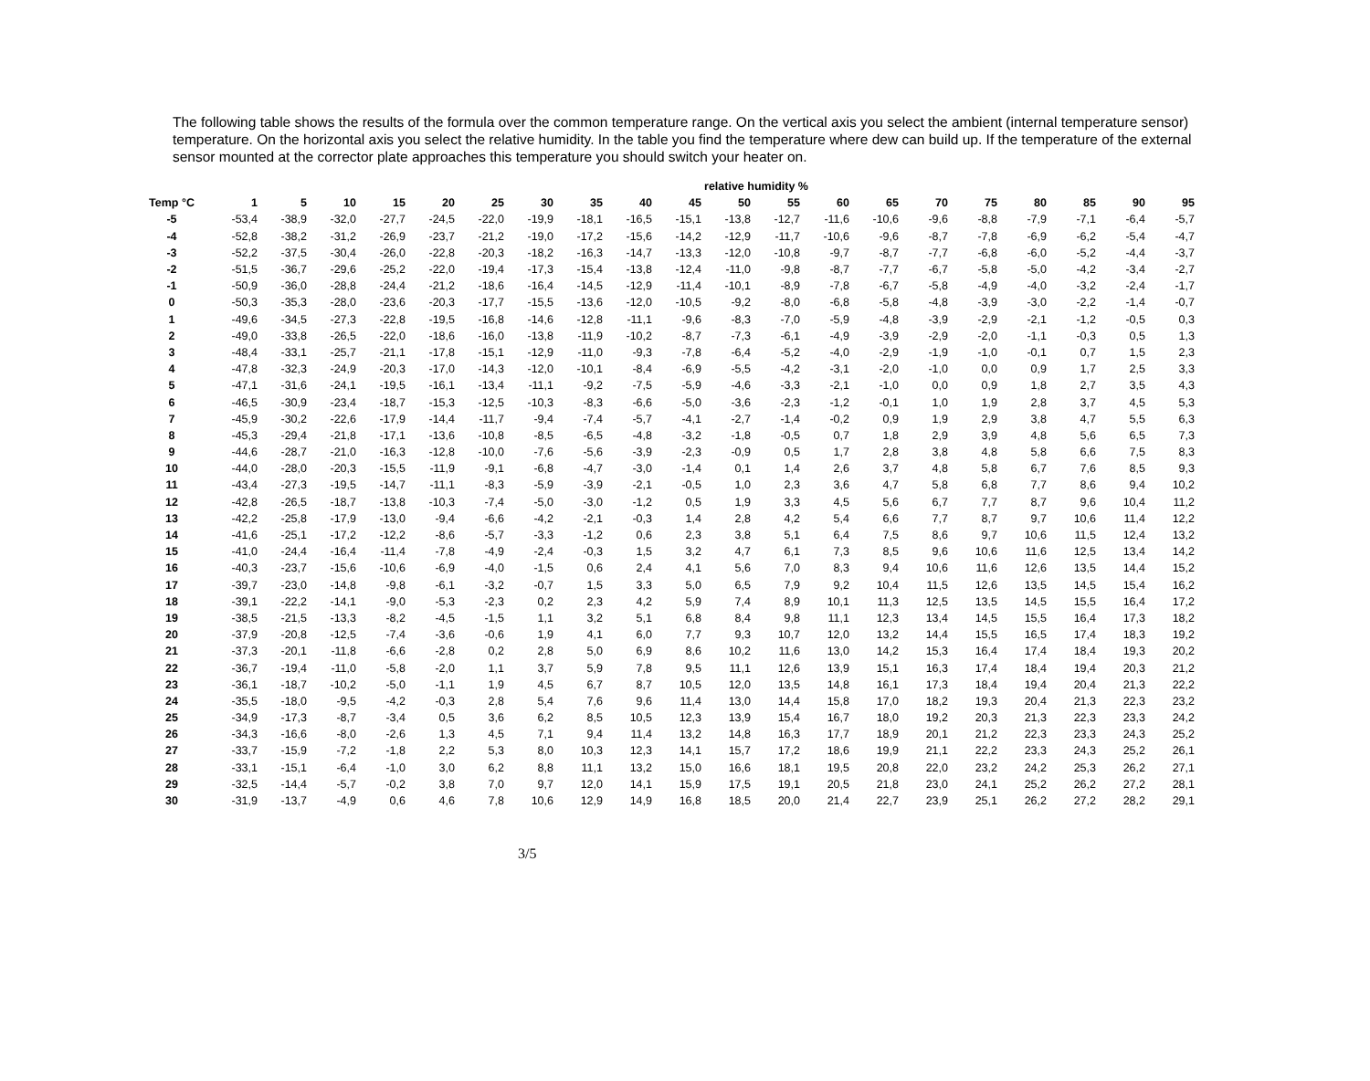The following table shows the results of the formula over the common temperature range. On the vertical axis you select the ambient (internal temperature sensor) temperature. On the horizontal axis you select the relative humidity. In the table you find the temperature where dew can build up. If the temperature of the external sensor mounted at the corrector plate approaches this temperature you should switch your heater on.
| | relative humidity % | | | | | | | | | | | | | | | | | | | |
| --- | --- | --- | --- | --- | --- | --- | --- | --- | --- | --- | --- | --- | --- | --- | --- | --- | --- | --- | --- | --- |
| Temp °C | 1 | 5 | 10 | 15 | 20 | 25 | 30 | 35 | 40 | 45 | 50 | 55 | 60 | 65 | 70 | 75 | 80 | 85 | 90 | 95 |
| -5 | -53,4 | -38,9 | -32,0 | -27,7 | -24,5 | -22,0 | -19,9 | -18,1 | -16,5 | -15,1 | -13,8 | -12,7 | -11,6 | -10,6 | -9,6 | -8,8 | -7,9 | -7,1 | -6,4 | -5,7 |
| -4 | -52,8 | -38,2 | -31,2 | -26,9 | -23,7 | -21,2 | -19,0 | -17,2 | -15,6 | -14,2 | -12,9 | -11,7 | -10,6 | -9,6 | -8,7 | -7,8 | -6,9 | -6,2 | -5,4 | -4,7 |
| -3 | -52,2 | -37,5 | -30,4 | -26,0 | -22,8 | -20,3 | -18,2 | -16,3 | -14,7 | -13,3 | -12,0 | -10,8 | -9,7 | -8,7 | -7,7 | -6,8 | -6,0 | -5,2 | -4,4 | -3,7 |
| -2 | -51,5 | -36,7 | -29,6 | -25,2 | -22,0 | -19,4 | -17,3 | -15,4 | -13,8 | -12,4 | -11,0 | -9,8 | -8,7 | -7,7 | -6,7 | -5,8 | -5,0 | -4,2 | -3,4 | -2,7 |
| -1 | -50,9 | -36,0 | -28,8 | -24,4 | -21,2 | -18,6 | -16,4 | -14,5 | -12,9 | -11,4 | -10,1 | -8,9 | -7,8 | -6,7 | -5,8 | -4,9 | -4,0 | -3,2 | -2,4 | -1,7 |
| 0 | -50,3 | -35,3 | -28,0 | -23,6 | -20,3 | -17,7 | -15,5 | -13,6 | -12,0 | -10,5 | -9,2 | -8,0 | -6,8 | -5,8 | -4,8 | -3,9 | -3,0 | -2,2 | -1,4 | -0,7 |
| 1 | -49,6 | -34,5 | -27,3 | -22,8 | -19,5 | -16,8 | -14,6 | -12,8 | -11,1 | -9,6 | -8,3 | -7,0 | -5,9 | -4,8 | -3,9 | -2,9 | -2,1 | -1,2 | -0,5 | 0,3 |
| 2 | -49,0 | -33,8 | -26,5 | -22,0 | -18,6 | -16,0 | -13,8 | -11,9 | -10,2 | -8,7 | -7,3 | -6,1 | -4,9 | -3,9 | -2,9 | -2,0 | -1,1 | -0,3 | 0,5 | 1,3 |
| 3 | -48,4 | -33,1 | -25,7 | -21,1 | -17,8 | -15,1 | -12,9 | -11,0 | -9,3 | -7,8 | -6,4 | -5,2 | -4,0 | -2,9 | -1,9 | -1,0 | -0,1 | 0,7 | 1,5 | 2,3 |
| 4 | -47,8 | -32,3 | -24,9 | -20,3 | -17,0 | -14,3 | -12,0 | -10,1 | -8,4 | -6,9 | -5,5 | -4,2 | -3,1 | -2,0 | -1,0 | 0,0 | 0,9 | 1,7 | 2,5 | 3,3 |
| 5 | -47,1 | -31,6 | -24,1 | -19,5 | -16,1 | -13,4 | -11,1 | -9,2 | -7,5 | -5,9 | -4,6 | -3,3 | -2,1 | -1,0 | 0,0 | 0,9 | 1,8 | 2,7 | 3,5 | 4,3 |
| 6 | -46,5 | -30,9 | -23,4 | -18,7 | -15,3 | -12,5 | -10,3 | -8,3 | -6,6 | -5,0 | -3,6 | -2,3 | -1,2 | -0,1 | 1,0 | 1,9 | 2,8 | 3,7 | 4,5 | 5,3 |
| 7 | -45,9 | -30,2 | -22,6 | -17,9 | -14,4 | -11,7 | -9,4 | -7,4 | -5,7 | -4,1 | -2,7 | -1,4 | -0,2 | 0,9 | 1,9 | 2,9 | 3,8 | 4,7 | 5,5 | 6,3 |
| 8 | -45,3 | -29,4 | -21,8 | -17,1 | -13,6 | -10,8 | -8,5 | -6,5 | -4,8 | -3,2 | -1,8 | -0,5 | 0,7 | 1,8 | 2,9 | 3,9 | 4,8 | 5,6 | 6,5 | 7,3 |
| 9 | -44,6 | -28,7 | -21,0 | -16,3 | -12,8 | -10,0 | -7,6 | -5,6 | -3,9 | -2,3 | -0,9 | 0,5 | 1,7 | 2,8 | 3,8 | 4,8 | 5,8 | 6,6 | 7,5 | 8,3 |
| 10 | -44,0 | -28,0 | -20,3 | -15,5 | -11,9 | -9,1 | -6,8 | -4,7 | -3,0 | -1,4 | 0,1 | 1,4 | 2,6 | 3,7 | 4,8 | 5,8 | 6,7 | 7,6 | 8,5 | 9,3 |
| 11 | -43,4 | -27,3 | -19,5 | -14,7 | -11,1 | -8,3 | -5,9 | -3,9 | -2,1 | -0,5 | 1,0 | 2,3 | 3,6 | 4,7 | 5,8 | 6,8 | 7,7 | 8,6 | 9,4 | 10,2 |
| 12 | -42,8 | -26,5 | -18,7 | -13,8 | -10,3 | -7,4 | -5,0 | -3,0 | -1,2 | 0,5 | 1,9 | 3,3 | 4,5 | 5,6 | 6,7 | 7,7 | 8,7 | 9,6 | 10,4 | 11,2 |
| 13 | -42,2 | -25,8 | -17,9 | -13,0 | -9,4 | -6,6 | -4,2 | -2,1 | -0,3 | 1,4 | 2,8 | 4,2 | 5,4 | 6,6 | 7,7 | 8,7 | 9,7 | 10,6 | 11,4 | 12,2 |
| 14 | -41,6 | -25,1 | -17,2 | -12,2 | -8,6 | -5,7 | -3,3 | -1,2 | 0,6 | 2,3 | 3,8 | 5,1 | 6,4 | 7,5 | 8,6 | 9,7 | 10,6 | 11,5 | 12,4 | 13,2 |
| 15 | -41,0 | -24,4 | -16,4 | -11,4 | -7,8 | -4,9 | -2,4 | -0,3 | 1,5 | 3,2 | 4,7 | 6,1 | 7,3 | 8,5 | 9,6 | 10,6 | 11,6 | 12,5 | 13,4 | 14,2 |
| 16 | -40,3 | -23,7 | -15,6 | -10,6 | -6,9 | -4,0 | -1,5 | 0,6 | 2,4 | 4,1 | 5,6 | 7,0 | 8,3 | 9,4 | 10,6 | 11,6 | 12,6 | 13,5 | 14,4 | 15,2 |
| 17 | -39,7 | -23,0 | -14,8 | -9,8 | -6,1 | -3,2 | -0,7 | 1,5 | 3,3 | 5,0 | 6,5 | 7,9 | 9,2 | 10,4 | 11,5 | 12,6 | 13,5 | 14,5 | 15,4 | 16,2 |
| 18 | -39,1 | -22,2 | -14,1 | -9,0 | -5,3 | -2,3 | 0,2 | 2,3 | 4,2 | 5,9 | 7,4 | 8,9 | 10,1 | 11,3 | 12,5 | 13,5 | 14,5 | 15,5 | 16,4 | 17,2 |
| 19 | -38,5 | -21,5 | -13,3 | -8,2 | -4,5 | -1,5 | 1,1 | 3,2 | 5,1 | 6,8 | 8,4 | 9,8 | 11,1 | 12,3 | 13,4 | 14,5 | 15,5 | 16,4 | 17,3 | 18,2 |
| 20 | -37,9 | -20,8 | -12,5 | -7,4 | -3,6 | -0,6 | 1,9 | 4,1 | 6,0 | 7,7 | 9,3 | 10,7 | 12,0 | 13,2 | 14,4 | 15,5 | 16,5 | 17,4 | 18,3 | 19,2 |
| 21 | -37,3 | -20,1 | -11,8 | -6,6 | -2,8 | 0,2 | 2,8 | 5,0 | 6,9 | 8,6 | 10,2 | 11,6 | 13,0 | 14,2 | 15,3 | 16,4 | 17,4 | 18,4 | 19,3 | 20,2 |
| 22 | -36,7 | -19,4 | -11,0 | -5,8 | -2,0 | 1,1 | 3,7 | 5,9 | 7,8 | 9,5 | 11,1 | 12,6 | 13,9 | 15,1 | 16,3 | 17,4 | 18,4 | 19,4 | 20,3 | 21,2 |
| 23 | -36,1 | -18,7 | -10,2 | -5,0 | -1,1 | 1,9 | 4,5 | 6,7 | 8,7 | 10,5 | 12,0 | 13,5 | 14,8 | 16,1 | 17,3 | 18,4 | 19,4 | 20,4 | 21,3 | 22,2 |
| 24 | -35,5 | -18,0 | -9,5 | -4,2 | -0,3 | 2,8 | 5,4 | 7,6 | 9,6 | 11,4 | 13,0 | 14,4 | 15,8 | 17,0 | 18,2 | 19,3 | 20,4 | 21,3 | 22,3 | 23,2 |
| 25 | -34,9 | -17,3 | -8,7 | -3,4 | 0,5 | 3,6 | 6,2 | 8,5 | 10,5 | 12,3 | 13,9 | 15,4 | 16,7 | 18,0 | 19,2 | 20,3 | 21,3 | 22,3 | 23,3 | 24,2 |
| 26 | -34,3 | -16,6 | -8,0 | -2,6 | 1,3 | 4,5 | 7,1 | 9,4 | 11,4 | 13,2 | 14,8 | 16,3 | 17,7 | 18,9 | 20,1 | 21,2 | 22,3 | 23,3 | 24,3 | 25,2 |
| 27 | -33,7 | -15,9 | -7,2 | -1,8 | 2,2 | 5,3 | 8,0 | 10,3 | 12,3 | 14,1 | 15,7 | 17,2 | 18,6 | 19,9 | 21,1 | 22,2 | 23,3 | 24,3 | 25,2 | 26,1 |
| 28 | -33,1 | -15,1 | -6,4 | -1,0 | 3,0 | 6,2 | 8,8 | 11,1 | 13,2 | 15,0 | 16,6 | 18,1 | 19,5 | 20,8 | 22,0 | 23,2 | 24,2 | 25,3 | 26,2 | 27,1 |
| 29 | -32,5 | -14,4 | -5,7 | -0,2 | 3,8 | 7,0 | 9,7 | 12,0 | 14,1 | 15,9 | 17,5 | 19,1 | 20,5 | 21,8 | 23,0 | 24,1 | 25,2 | 26,2 | 27,2 | 28,1 |
| 30 | -31,9 | -13,7 | -4,9 | 0,6 | 4,6 | 7,8 | 10,6 | 12,9 | 14,9 | 16,8 | 18,5 | 20,0 | 21,4 | 22,7 | 23,9 | 25,1 | 26,2 | 27,2 | 28,2 | 29,1 |
3/5